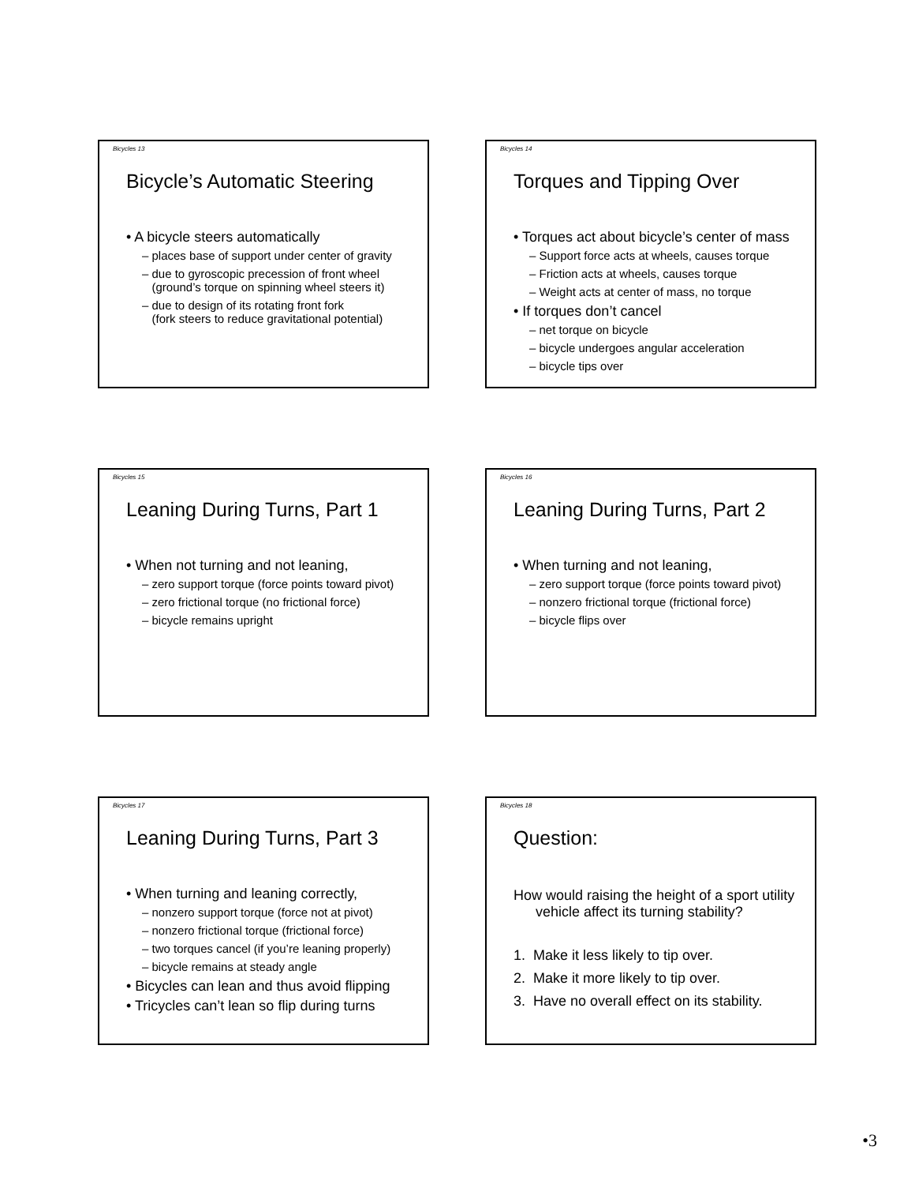Bicycles 13
Bicycle’s Automatic Steering
• A bicycle steers automatically
– places base of support under center of gravity
– due to gyroscopic precession of front wheel
(ground’s torque on spinning wheel steers it)
– due to design of its rotating front fork
(fork steers to reduce gravitational potential)
Bicycles 14
Torques and Tipping Over
• Torques act about bicycle’s center of mass
– Support force acts at wheels, causes torque
– Friction acts at wheels, causes torque
– Weight acts at center of mass, no torque
• If torques don’t cancel
– net torque on bicycle
– bicycle undergoes angular acceleration
– bicycle tips over
Bicycles 15
Leaning During Turns, Part 1
• When not turning and not leaning,
– zero support torque (force points toward pivot)
– zero frictional torque (no frictional force)
– bicycle remains upright
Bicycles 16
Leaning During Turns, Part 2
• When turning and not leaning,
– zero support torque (force points toward pivot)
– nonzero frictional torque (frictional force)
– bicycle flips over
Bicycles 17
Leaning During Turns, Part 3
• When turning and leaning correctly,
– nonzero support torque (force not at pivot)
– nonzero frictional torque (frictional force)
– two torques cancel (if you’re leaning properly)
– bicycle remains at steady angle
• Bicycles can lean and thus avoid flipping
• Tricycles can’t lean so flip during turns
Bicycles 18
Question:
How would raising the height of a sport utility vehicle affect its turning stability?
1. Make it less likely to tip over.
2. Make it more likely to tip over.
3. Have no overall effect on its stability.
•3